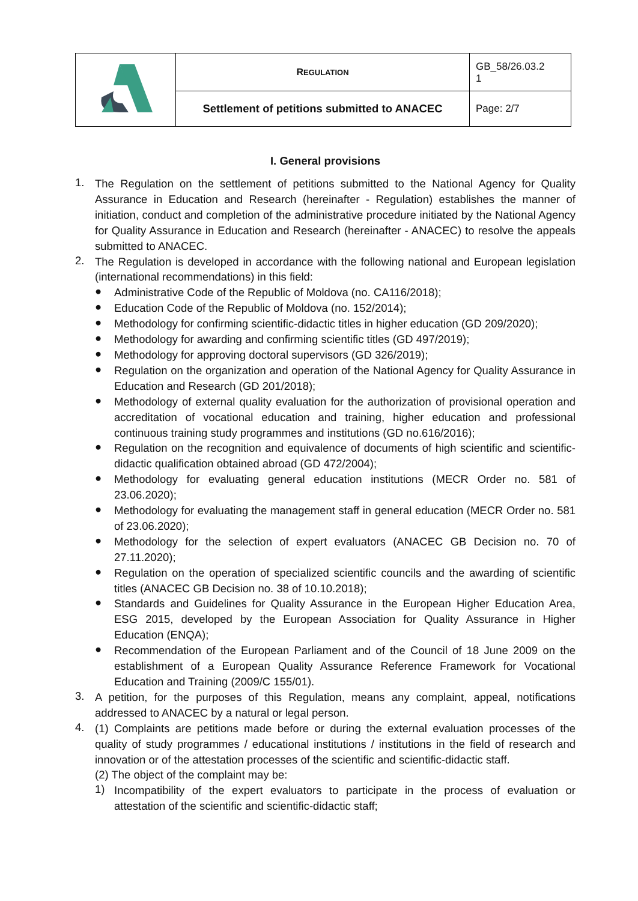| | R EGULATION | GB_58/26.03.2 1 |
| | Settlement of petitions submitted to ANACEC | Page: 2/7 |
I. General provisions
1.
The Regulation on the settlement of petitions submitted to the National Agency for Quality Assurance in Education and Research (hereinafter - Regulation) establishes the manner of initiation, conduct and completion of the administrative procedure initiated by the National Agency for Quality Assurance in Education and Research (hereinafter - ANACEC) to resolve the appeals submitted to ANACEC.
2.
The Regulation is developed in accordance with the following national and European legislation (international recommendations) in this field:
●
Administrative Code of the Republic of Moldova (no. CA116/2018);
●
Education Code of the Republic of Moldova (no. 152/2014);
●
Methodology for confirming scientific-didactic titles in higher education (GD 209/2020);
●
Methodology for awarding and confirming scientific titles (GD 497/2019);
●
Methodology for approving doctoral supervisors (GD 326/2019);
●
Regulation on the organization and operation of the National Agency for Quality Assurance in Education and Research (GD 201/2018);
●
Methodology of external quality evaluation for the authorization of provisional operation and accreditation of vocational education and training, higher education and professional continuous training study programmes and institutions (GD no.616/2016);
●
Regulation on the recognition and equivalence of documents of high scientific and scientific-didactic qualification obtained abroad (GD 472/2004);
●
Methodology for evaluating general education institutions (MECR Order no. 581 of 23.06.2020);
●
Methodology for evaluating the management staff in general education (MECR Order no. 581 of 23.06.2020);
●
Methodology for the selection of expert evaluators (ANACEC GB Decision no. 70 of 27.11.2020);
●
Regulation on the operation of specialized scientific councils and the awarding of scientific titles (ANACEC GB Decision no. 38 of 10.10.2018);
●
Standards and Guidelines for Quality Assurance in the European Higher Education Area, ESG 2015, developed by the European Association for Quality Assurance in Higher Education (ENQA);
●
Recommendation of the European Parliament and of the Council of 18 June 2009 on the establishment of a European Quality Assurance Reference Framework for Vocational Education and Training (2009/C 155/01).
3.
A petition, for the purposes of this Regulation, means any complaint, appeal, notifications addressed to ANACEC by a natural or legal person.
4.
(1) Complaints are petitions made before or during the external evaluation processes of the quality of study programmes / educational institutions / institutions in the field of research and innovation or of the attestation processes of the scientific and scientific-didactic staff.
(2) The object of the complaint may be:
1)
Incompatibility of the expert evaluators to participate in the process of evaluation or attestation of the scientific and scientific-didactic staff;